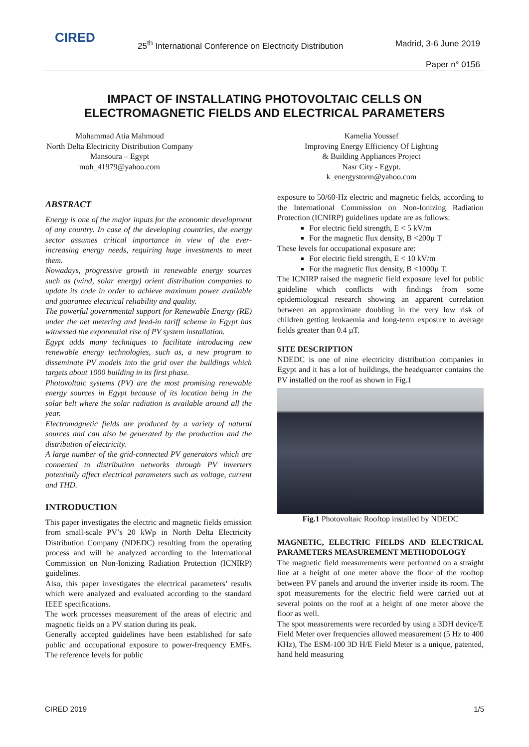CIRED
25<sup>th</sup> International Conference on Electricity Distribution
Madrid, 3-6 June 2019
Paper n° 0156
IMPACT OF INSTALLATING PHOTOVOLTAIC CELLS ON
ELECTROMAGNETIC FIELDS AND ELECTRICAL PARAMETERS
Mohammad Atia Mahmoud
North Delta Electricity Distribution Company
Mansoura – Egypt
moh_41979@yahoo.com
Kamelia Youssef
Improving Energy Efficiency Of Lighting
& Building Appliances Project
Nasr City - Egypt.
k_energystorm@yahoo.com
ABSTRACT
Energy is one of the major inputs for the economic development of any country. In case of the developing countries, the energy sector assumes critical importance in view of the ever-increasing energy needs, requiring huge investments to meet them.
Nowadays, progressive growth in renewable energy sources such as (wind, solar energy) orient distribution companies to update its code in order to achieve maximum power available and guarantee electrical reliability and quality.
The powerful governmental support for Renewable Energy (RE) under the net metering and feed-in tariff scheme in Egypt has witnessed the exponential rise of PV system installation.
Egypt adds many techniques to facilitate introducing new renewable energy technologies, such as, a new program to disseminate PV models into the grid over the buildings which targets about 1000 building in its first phase.
Photovoltaic systems (PV) are the most promising renewable energy sources in Egypt because of its location being in the solar belt where the solar radiation is available around all the year.
Electromagnetic fields are produced by a variety of natural sources and can also be generated by the production and the distribution of electricity.
A large number of the grid-connected PV generators which are connected to distribution networks through PV inverters potentially affect electrical parameters such as voltage, current and THD.
INTRODUCTION
This paper investigates the electric and magnetic fields emission from small-scale PV’s 20 kWp in North Delta Electricity Distribution Company (NDEDC) resulting from the operating process and will be analyzed according to the International Commission on Non-Ionizing Radiation Protection (ICNIRP) guidelines.
Also, this paper investigates the electrical parameters’ results which were analyzed and evaluated according to the standard IEEE specifications.
The work processes measurement of the areas of electric and magnetic fields on a PV station during its peak.
Generally accepted guidelines have been established for safe public and occupational exposure to power-frequency EMFs. The reference levels for public
exposure to 50/60-Hz electric and magnetic fields, according to the International Commission on Non-Ionizing Radiation Protection (ICNIRP) guidelines update are as follows:
For electric field strength, E < 5 kV/m
For the magnetic flux density, B <200µ T
These levels for occupational exposure are:
For electric field strength, E < 10 kV/m
For the magnetic flux density, B <1000µ T.
The ICNIRP raised the magnetic field exposure level for public guideline which conflicts with findings from some epidemiological research showing an apparent correlation between an approximate doubling in the very low risk of children getting leukaemia and long-term exposure to average fields greater than 0.4 µT.
SITE DESCRIPTION
NDEDC is one of nine electricity distribution companies in Egypt and it has a lot of buildings, the headquarter contains the PV installed on the roof as shown in Fig.1
Fig.1 Photovoltaic Rooftop installed by NDEDC
MAGNETIC, ELECTRIC FIELDS AND ELECTRICAL PARAMETERS MEASUREMENT METHODOLOGY
The magnetic field measurements were performed on a straight line at a height of one meter above the floor of the rooftop between PV panels and around the inverter inside its room. The spot measurements for the electric field were carried out at several points on the roof at a height of one meter above the floor as well.
The spot measurements were recorded by using a 3DH device/E Field Meter over frequencies allowed measurement (5 Hz to 400 KHz), The ESM-100 3D H/E Field Meter is a unique, patented, hand held measuring
CIRED 2019 1/5